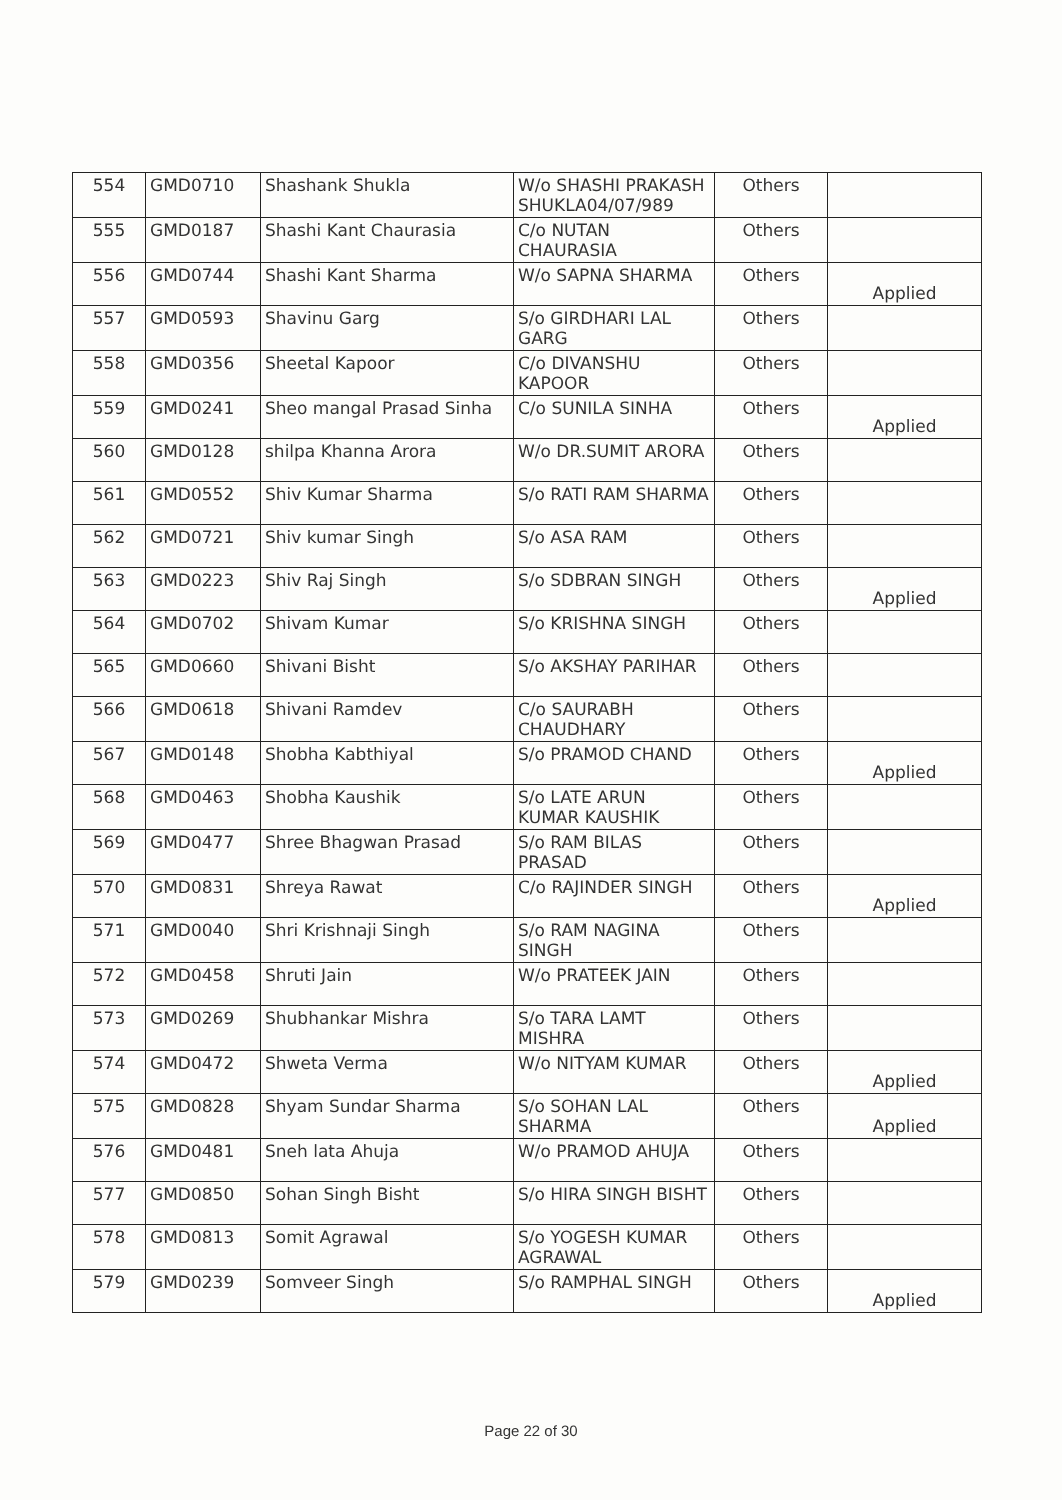| 554 | GMD0710 | Shashank Shukla | W/o SHASHI PRAKASH SHUKLA04/07/989 | Others | |
| 555 | GMD0187 | Shashi Kant Chaurasia | C/o NUTAN CHAURASIA | Others | |
| 556 | GMD0744 | Shashi Kant Sharma | W/o SAPNA SHARMA | Others | Applied |
| 557 | GMD0593 | Shavinu Garg | S/o GIRDHARI LAL GARG | Others | |
| 558 | GMD0356 | Sheetal Kapoor | C/o DIVANSHU KAPOOR | Others | |
| 559 | GMD0241 | Sheo mangal Prasad Sinha | C/o SUNILA SINHA | Others | Applied |
| 560 | GMD0128 | shilpa Khanna Arora | W/o DR.SUMIT ARORA | Others | |
| 561 | GMD0552 | Shiv Kumar Sharma | S/o RATI RAM SHARMA | Others | |
| 562 | GMD0721 | Shiv kumar Singh | S/o ASA RAM | Others | |
| 563 | GMD0223 | Shiv Raj Singh | S/o SDBRAN SINGH | Others | Applied |
| 564 | GMD0702 | Shivam Kumar | S/o KRISHNA SINGH | Others | |
| 565 | GMD0660 | Shivani Bisht | S/o AKSHAY PARIHAR | Others | |
| 566 | GMD0618 | Shivani Ramdev | C/o SAURABH CHAUDHARY | Others | |
| 567 | GMD0148 | Shobha Kabthiyal | S/o PRAMOD CHAND | Others | Applied |
| 568 | GMD0463 | Shobha Kaushik | S/o LATE ARUN KUMAR KAUSHIK | Others | |
| 569 | GMD0477 | Shree Bhagwan Prasad | S/o RAM BILAS PRASAD | Others | |
| 570 | GMD0831 | Shreya Rawat | C/o RAJINDER SINGH | Others | Applied |
| 571 | GMD0040 | Shri Krishnaji Singh | S/o RAM NAGINA SINGH | Others | |
| 572 | GMD0458 | Shruti Jain | W/o PRATEEK JAIN | Others | |
| 573 | GMD0269 | Shubhankar Mishra | S/o TARA LAMT MISHRA | Others | |
| 574 | GMD0472 | Shweta Verma | W/o NITYAM KUMAR | Others | Applied |
| 575 | GMD0828 | Shyam Sundar Sharma | S/o SOHAN LAL SHARMA | Others | Applied |
| 576 | GMD0481 | Sneh lata Ahuja | W/o PRAMOD AHUJA | Others | |
| 577 | GMD0850 | Sohan Singh Bisht | S/o HIRA SINGH BISHT | Others | |
| 578 | GMD0813 | Somit Agrawal | S/o YOGESH KUMAR AGRAWAL | Others | |
| 579 | GMD0239 | Somveer Singh | S/o RAMPHAL SINGH | Others | Applied |
Page 22 of 30